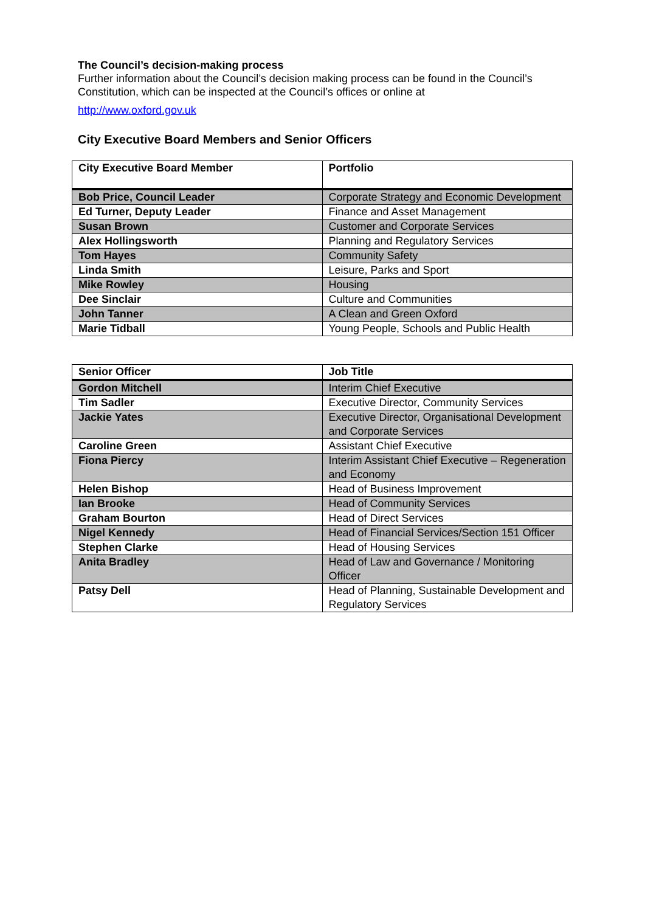The Council’s decision-making process
Further information about the Council’s decision making process can be found in the Council’s Constitution, which can be inspected at the Council’s offices or online at
http://www.oxford.gov.uk
City Executive Board Members and Senior Officers
| City Executive Board Member | Portfolio |
| --- | --- |
| Bob Price, Council Leader | Corporate Strategy and Economic Development |
| Ed Turner, Deputy Leader | Finance and Asset Management |
| Susan Brown | Customer and Corporate Services |
| Alex Hollingsworth | Planning and Regulatory Services |
| Tom Hayes | Community Safety |
| Linda Smith | Leisure, Parks and Sport |
| Mike Rowley | Housing |
| Dee Sinclair | Culture and Communities |
| John Tanner | A Clean and Green Oxford |
| Marie Tidball | Young People, Schools and Public Health |
| Senior Officer | Job Title |
| --- | --- |
| Gordon Mitchell | Interim Chief Executive |
| Tim Sadler | Executive Director, Community Services |
| Jackie Yates | Executive Director, Organisational Development and Corporate Services |
| Caroline Green | Assistant Chief Executive |
| Fiona Piercy | Interim Assistant Chief Executive – Regeneration and Economy |
| Helen Bishop | Head of Business Improvement |
| Ian Brooke | Head of Community Services |
| Graham Bourton | Head of Direct Services |
| Nigel Kennedy | Head of Financial Services/Section 151 Officer |
| Stephen Clarke | Head of Housing Services |
| Anita Bradley | Head of Law and Governance / Monitoring Officer |
| Patsy Dell | Head of Planning, Sustainable Development and Regulatory Services |